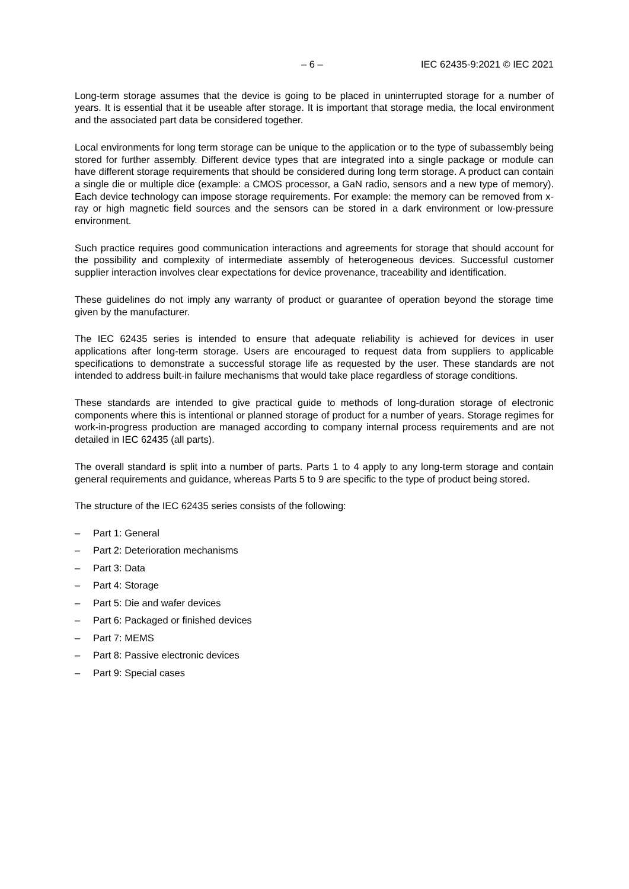– 6 – IEC 62435-9:2021 © IEC 2021
Long-term storage assumes that the device is going to be placed in uninterrupted storage for a number of years. It is essential that it be useable after storage. It is important that storage media, the local environment and the associated part data be considered together.
Local environments for long term storage can be unique to the application or to the type of subassembly being stored for further assembly. Different device types that are integrated into a single package or module can have different storage requirements that should be considered during long term storage. A product can contain a single die or multiple dice (example: a CMOS processor, a GaN radio, sensors and a new type of memory). Each device technology can impose storage requirements. For example: the memory can be removed from x-ray or high magnetic field sources and the sensors can be stored in a dark environment or low-pressure environment.
Such practice requires good communication interactions and agreements for storage that should account for the possibility and complexity of intermediate assembly of heterogeneous devices. Successful customer supplier interaction involves clear expectations for device provenance, traceability and identification.
These guidelines do not imply any warranty of product or guarantee of operation beyond the storage time given by the manufacturer.
The IEC 62435 series is intended to ensure that adequate reliability is achieved for devices in user applications after long-term storage. Users are encouraged to request data from suppliers to applicable specifications to demonstrate a successful storage life as requested by the user. These standards are not intended to address built-in failure mechanisms that would take place regardless of storage conditions.
These standards are intended to give practical guide to methods of long-duration storage of electronic components where this is intentional or planned storage of product for a number of years. Storage regimes for work-in-progress production are managed according to company internal process requirements and are not detailed in IEC 62435 (all parts).
The overall standard is split into a number of parts. Parts 1 to 4 apply to any long-term storage and contain general requirements and guidance, whereas Parts 5 to 9 are specific to the type of product being stored.
The structure of the IEC 62435 series consists of the following:
– Part 1: General
– Part 2: Deterioration mechanisms
– Part 3: Data
– Part 4: Storage
– Part 5: Die and wafer devices
– Part 6: Packaged or finished devices
– Part 7: MEMS
– Part 8: Passive electronic devices
– Part 9: Special cases